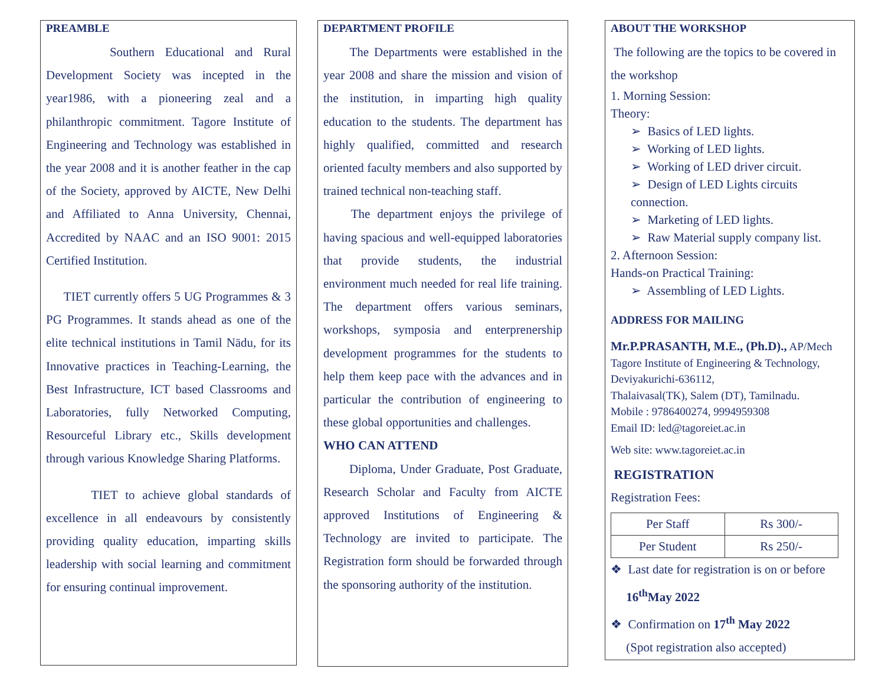PREAMBLE
Southern Educational and Rural Development Society was incepted in the year1986, with a pioneering zeal and a philanthropic commitment. Tagore Institute of Engineering and Technology was established in the year 2008 and it is another feather in the cap of the Society, approved by AICTE, New Delhi and Affiliated to Anna University, Chennai, Accredited by NAAC and an ISO 9001: 2015 Certified Institution.
TIET currently offers 5 UG Programmes & 3 PG Programmes. It stands ahead as one of the elite technical institutions in Tamil Nādu, for its Innovative practices in Teaching-Learning, the Best Infrastructure, ICT based Classrooms and Laboratories, fully Networked Computing, Resourceful Library etc., Skills development through various Knowledge Sharing Platforms.
TIET to achieve global standards of excellence in all endeavours by consistently providing quality education, imparting skills leadership with social learning and commitment for ensuring continual improvement.
DEPARTMENT PROFILE
The Departments were established in the year 2008 and share the mission and vision of the institution, in imparting high quality education to the students. The department has highly qualified, committed and research oriented faculty members and also supported by trained technical non-teaching staff.
The department enjoys the privilege of having spacious and well-equipped laboratories that provide students, the industrial environment much needed for real life training. The department offers various seminars, workshops, symposia and enterprenership development programmes for the students to help them keep pace with the advances and in particular the contribution of engineering to these global opportunities and challenges.
WHO CAN ATTEND
Diploma, Under Graduate, Post Graduate, Research Scholar and Faculty from AICTE approved Institutions of Engineering & Technology are invited to participate. The Registration form should be forwarded through the sponsoring authority of the institution.
ABOUT THE WORKSHOP
The following are the topics to be covered in the workshop
1. Morning Session:
Theory:
➢ Basics of LED lights.
➢ Working of LED lights.
➢ Working of LED driver circuit.
➢ Design of LED Lights circuits connection.
➢ Marketing of LED lights.
➢ Raw Material supply company list.
2. Afternoon Session:
Hands-on Practical Training:
➢ Assembling of LED Lights.
ADDRESS FOR MAILING
Mr.P.PRASANTH, M.E., (Ph.D)., AP/Mech
Tagore Institute of Engineering & Technology,
Deviyakurichi-636112,
Thalaivasal(TK), Salem (DT), Tamilnadu.
Mobile : 9786400274, 9994959308
Email ID: led@tagoreiet.ac.in
Web site: www.tagoreiet.ac.in
REGISTRATION
Registration Fees:
| Per Staff | Rs 300/- |
| Per Student | Rs 250/- |
❖ Last date for registration is on or before
16<sup>th</sup>May 2022
❖ Confirmation on 17<sup>th</sup> May 2022
(Spot registration also accepted)